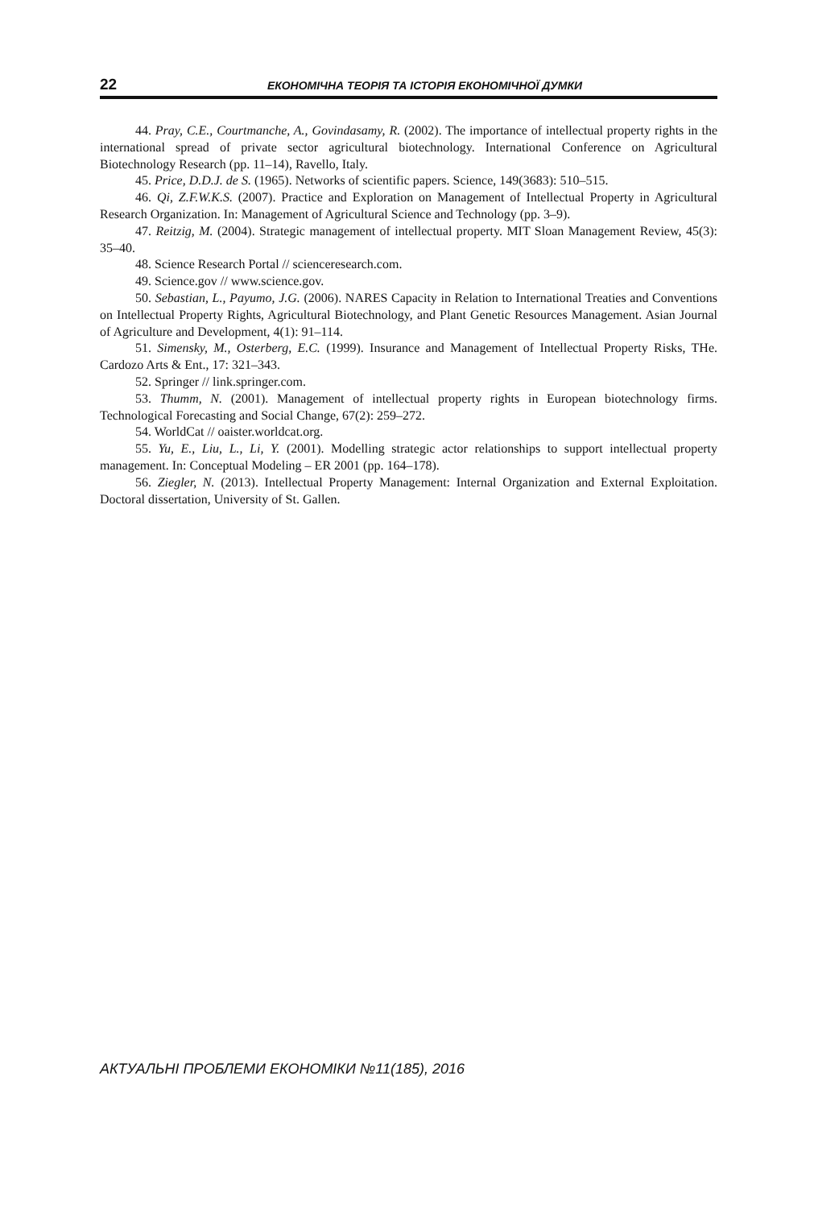22 ЕКОНОМІЧНА ТЕОРІЯ ТА ІСТОРІЯ ЕКОНОМІЧНОЇ ДУМКИ
44. Pray, C.E., Courtmanche, A., Govindasamy, R. (2002). The importance of intellectual property rights in the international spread of private sector agricultural biotechnology. International Conference on Agricultural Biotechnology Research (pp. 11–14), Ravello, Italy.
45. Price, D.D.J. de S. (1965). Networks of scientific papers. Science, 149(3683): 510–515.
46. Qi, Z.F.W.K.S. (2007). Practice and Exploration on Management of Intellectual Property in Agricultural Research Organization. In: Management of Agricultural Science and Technology (pp. 3–9).
47. Reitzig, M. (2004). Strategic management of intellectual property. MIT Sloan Management Review, 45(3): 35–40.
48. Science Research Portal // scienceresearch.com.
49. Science.gov // www.science.gov.
50. Sebastian, L., Payumo, J.G. (2006). NARES Capacity in Relation to International Treaties and Conventions on Intellectual Property Rights, Agricultural Biotechnology, and Plant Genetic Resources Management. Asian Journal of Agriculture and Development, 4(1): 91–114.
51. Simensky, M., Osterberg, E.C. (1999). Insurance and Management of Intellectual Property Risks, THe. Cardozo Arts & Ent., 17: 321–343.
52. Springer // link.springer.com.
53. Thumm, N. (2001). Management of intellectual property rights in European biotechnology firms. Technological Forecasting and Social Change, 67(2): 259–272.
54. WorldCat // oaister.worldcat.org.
55. Yu, E., Liu, L., Li, Y. (2001). Modelling strategic actor relationships to support intellectual property management. In: Conceptual Modeling – ER 2001 (pp. 164–178).
56. Ziegler, N. (2013). Intellectual Property Management: Internal Organization and External Exploitation. Doctoral dissertation, University of St. Gallen.
АКТУАЛЬНІ ПРОБЛЕМИ ЕКОНОМІКИ №11(185), 2016